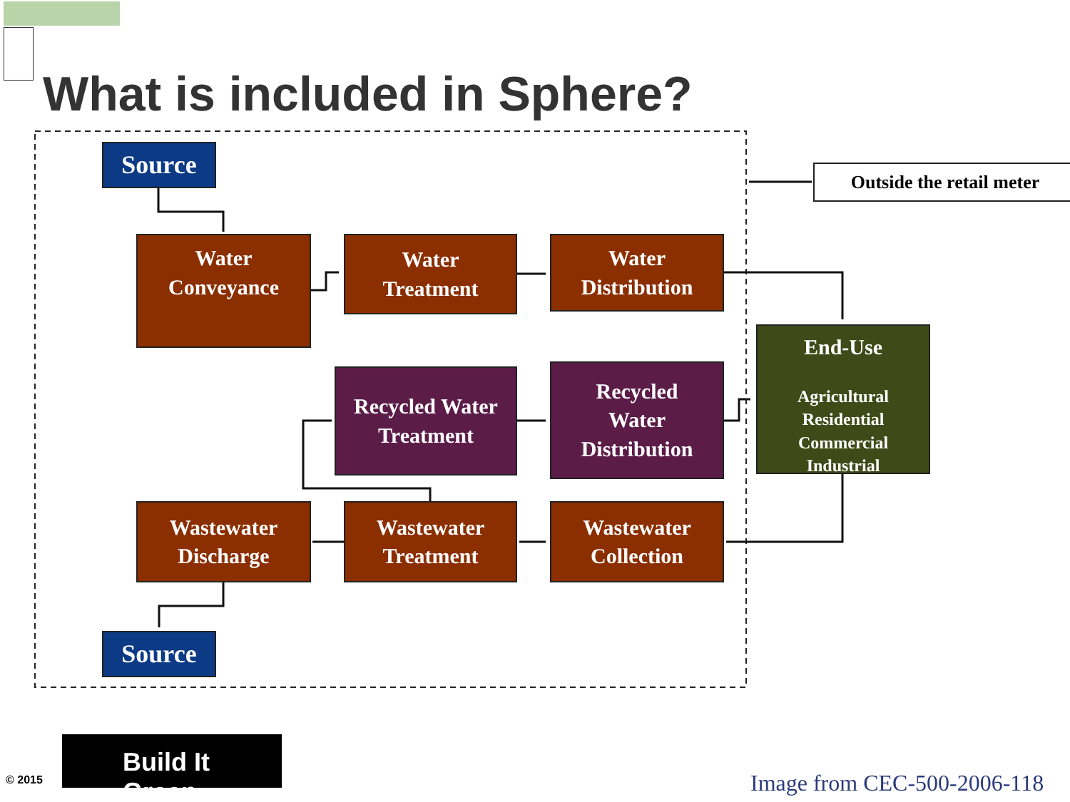What is included in Sphere?
Source
Water
Conveyance
Water
Treatment
Water
Distribution
Outside the retail meter
Recycled Water
Treatment
Recycled
Water
Distribution
End-Use
Agricultural
Residential
Commercial
Industrial
Wastewater
Discharge
Wastewater
Treatment
Wastewater
Collection
Source
© 2015
Build It Green
Image from CEC-500-2006-118